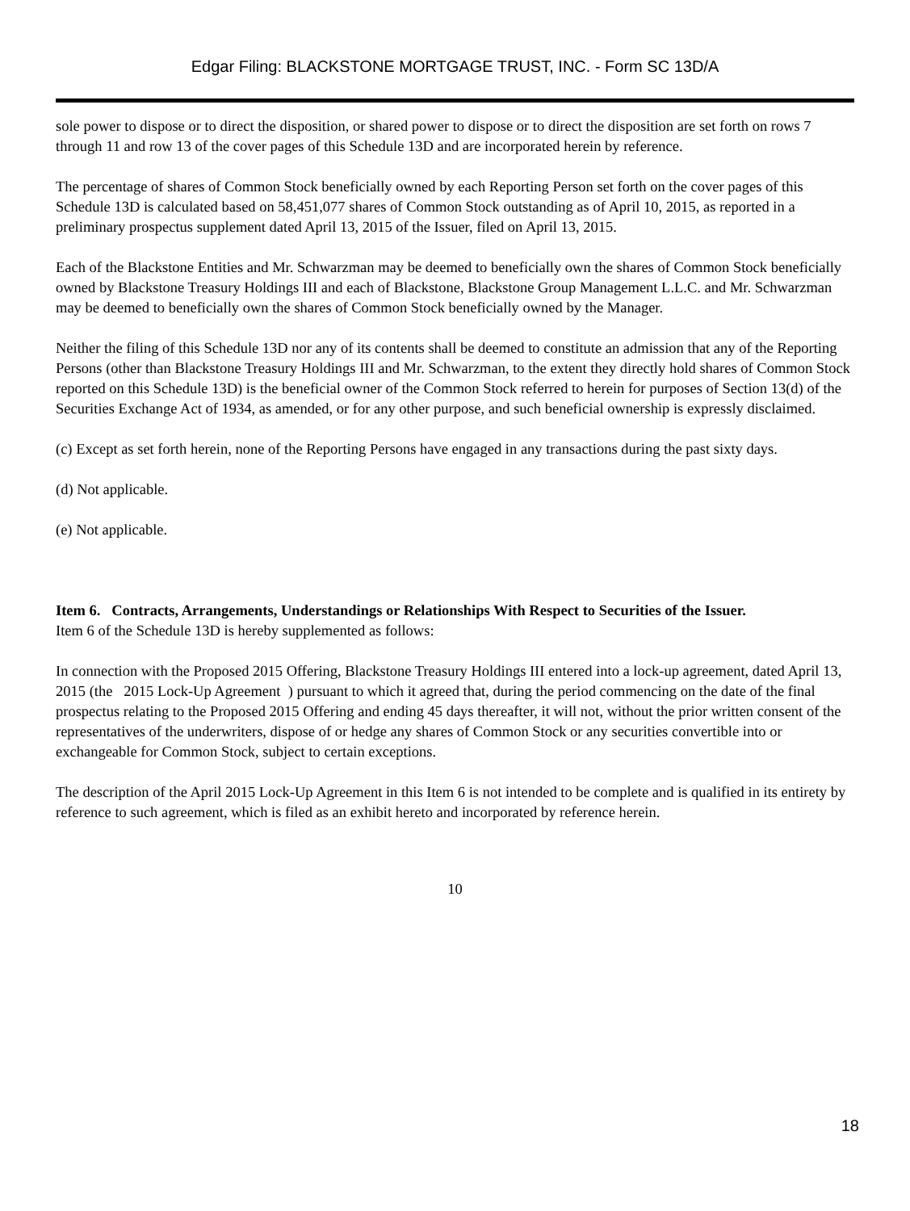Edgar Filing: BLACKSTONE MORTGAGE TRUST, INC. - Form SC 13D/A
sole power to dispose or to direct the disposition, or shared power to dispose or to direct the disposition are set forth on rows 7 through 11 and row 13 of the cover pages of this Schedule 13D and are incorporated herein by reference.
The percentage of shares of Common Stock beneficially owned by each Reporting Person set forth on the cover pages of this Schedule 13D is calculated based on 58,451,077 shares of Common Stock outstanding as of April 10, 2015, as reported in a preliminary prospectus supplement dated April 13, 2015 of the Issuer, filed on April 13, 2015.
Each of the Blackstone Entities and Mr. Schwarzman may be deemed to beneficially own the shares of Common Stock beneficially owned by Blackstone Treasury Holdings III and each of Blackstone, Blackstone Group Management L.L.C. and Mr. Schwarzman may be deemed to beneficially own the shares of Common Stock beneficially owned by the Manager.
Neither the filing of this Schedule 13D nor any of its contents shall be deemed to constitute an admission that any of the Reporting Persons (other than Blackstone Treasury Holdings III and Mr. Schwarzman, to the extent they directly hold shares of Common Stock reported on this Schedule 13D) is the beneficial owner of the Common Stock referred to herein for purposes of Section 13(d) of the Securities Exchange Act of 1934, as amended, or for any other purpose, and such beneficial ownership is expressly disclaimed.
(c) Except as set forth herein, none of the Reporting Persons have engaged in any transactions during the past sixty days.
(d) Not applicable.
(e) Not applicable.
Item 6. Contracts, Arrangements, Understandings or Relationships With Respect to Securities of the Issuer.
Item 6 of the Schedule 13D is hereby supplemented as follows:
In connection with the Proposed 2015 Offering, Blackstone Treasury Holdings III entered into a lock-up agreement, dated April 13, 2015 (the 2015 Lock-Up Agreement ) pursuant to which it agreed that, during the period commencing on the date of the final prospectus relating to the Proposed 2015 Offering and ending 45 days thereafter, it will not, without the prior written consent of the representatives of the underwriters, dispose of or hedge any shares of Common Stock or any securities convertible into or exchangeable for Common Stock, subject to certain exceptions.
The description of the April 2015 Lock-Up Agreement in this Item 6 is not intended to be complete and is qualified in its entirety by reference to such agreement, which is filed as an exhibit hereto and incorporated by reference herein.
10
18